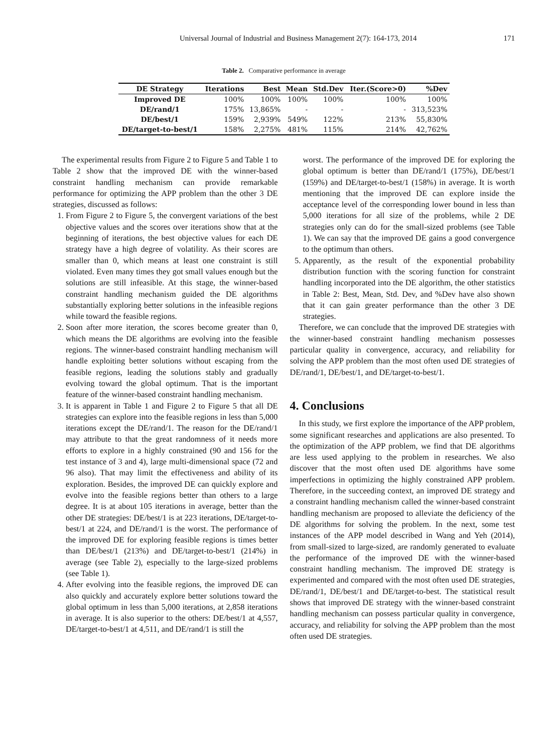Universal Journal of Industrial and Business Management 2(7): 164-173, 2014 171
Table 2. Comparative performance in average
| DE Strategy | Iterations | Best | Mean | Std.Dev | Iter.(Score>0) | %Dev |
| --- | --- | --- | --- | --- | --- | --- |
| Improved DE | 100% | 100% | 100% | 100% | 100% | 100% |
| DE/rand/1 | 175% | 13,865% | - | - | - | 313,523% |
| DE/best/1 | 159% | 2,939% | 549% | 122% | 213% | 55,830% |
| DE/target-to-best/1 | 158% | 2,275% | 481% | 115% | 214% | 42,762% |
The experimental results from Figure 2 to Figure 5 and Table 1 to Table 2 show that the improved DE with the winner-based constraint handling mechanism can provide remarkable performance for optimizing the APP problem than the other 3 DE strategies, discussed as follows:
1. From Figure 2 to Figure 5, the convergent variations of the best objective values and the scores over iterations show that at the beginning of iterations, the best objective values for each DE strategy have a high degree of volatility. As their scores are smaller than 0, which means at least one constraint is still violated. Even many times they got small values enough but the solutions are still infeasible. At this stage, the winner-based constraint handling mechanism guided the DE algorithms substantially exploring better solutions in the infeasible regions while toward the feasible regions.
2. Soon after more iteration, the scores become greater than 0, which means the DE algorithms are evolving into the feasible regions. The winner-based constraint handling mechanism will handle exploiting better solutions without escaping from the feasible regions, leading the solutions stably and gradually evolving toward the global optimum. That is the important feature of the winner-based constraint handling mechanism.
3. It is apparent in Table 1 and Figure 2 to Figure 5 that all DE strategies can explore into the feasible regions in less than 5,000 iterations except the DE/rand/1. The reason for the DE/rand/1 may attribute to that the great randomness of it needs more efforts to explore in a highly constrained (90 and 156 for the test instance of 3 and 4), large multi-dimensional space (72 and 96 also). That may limit the effectiveness and ability of its exploration. Besides, the improved DE can quickly explore and evolve into the feasible regions better than others to a large degree. It is at about 105 iterations in average, better than the other DE strategies: DE/best/1 is at 223 iterations, DE/target-to-best/1 at 224, and DE/rand/1 is the worst. The performance of the improved DE for exploring feasible regions is times better than DE/best/1 (213%) and DE/target-to-best/1 (214%) in average (see Table 2), especially to the large-sized problems (see Table 1).
4. After evolving into the feasible regions, the improved DE can also quickly and accurately explore better solutions toward the global optimum in less than 5,000 iterations, at 2,858 iterations in average. It is also superior to the others: DE/best/1 at 4,557, DE/target-to-best/1 at 4,511, and DE/rand/1 is still the
worst. The performance of the improved DE for exploring the global optimum is better than DE/rand/1 (175%), DE/best/1 (159%) and DE/target-to-best/1 (158%) in average. It is worth mentioning that the improved DE can explore inside the acceptance level of the corresponding lower bound in less than 5,000 iterations for all size of the problems, while 2 DE strategies only can do for the small-sized problems (see Table 1). We can say that the improved DE gains a good convergence to the optimum than others.
5. Apparently, as the result of the exponential probability distribution function with the scoring function for constraint handling incorporated into the DE algorithm, the other statistics in Table 2: Best, Mean, Std. Dev, and %Dev have also shown that it can gain greater performance than the other 3 DE strategies.
Therefore, we can conclude that the improved DE strategies with the winner-based constraint handling mechanism possesses particular quality in convergence, accuracy, and reliability for solving the APP problem than the most often used DE strategies of DE/rand/1, DE/best/1, and DE/target-to-best/1.
4. Conclusions
In this study, we first explore the importance of the APP problem, some significant researches and applications are also presented. To the optimization of the APP problem, we find that DE algorithms are less used applying to the problem in researches. We also discover that the most often used DE algorithms have some imperfections in optimizing the highly constrained APP problem. Therefore, in the succeeding context, an improved DE strategy and a constraint handling mechanism called the winner-based constraint handling mechanism are proposed to alleviate the deficiency of the DE algorithms for solving the problem. In the next, some test instances of the APP model described in Wang and Yeh (2014), from small-sized to large-sized, are randomly generated to evaluate the performance of the improved DE with the winner-based constraint handling mechanism. The improved DE strategy is experimented and compared with the most often used DE strategies, DE/rand/1, DE/best/1 and DE/target-to-best. The statistical result shows that improved DE strategy with the winner-based constraint handling mechanism can possess particular quality in convergence, accuracy, and reliability for solving the APP problem than the most often used DE strategies.